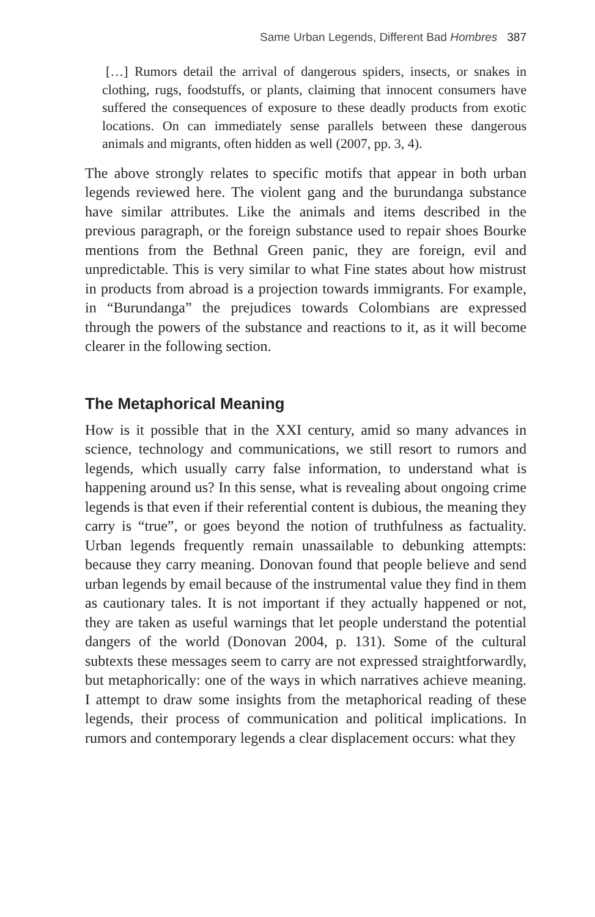Same Urban Legends, Different Bad Hombres 387
[…] Rumors detail the arrival of dangerous spiders, insects, or snakes in clothing, rugs, foodstuffs, or plants, claiming that innocent consumers have suffered the consequences of exposure to these deadly products from exotic locations. On can immediately sense parallels between these dangerous animals and migrants, often hidden as well (2007, pp. 3, 4).
The above strongly relates to specific motifs that appear in both urban legends reviewed here. The violent gang and the burundanga substance have similar attributes. Like the animals and items described in the previous paragraph, or the foreign substance used to repair shoes Bourke mentions from the Bethnal Green panic, they are foreign, evil and unpredictable. This is very similar to what Fine states about how mistrust in products from abroad is a projection towards immigrants. For example, in “Burundanga” the prejudices towards Colombians are expressed through the powers of the substance and reactions to it, as it will become clearer in the following section.
The Metaphorical Meaning
How is it possible that in the XXI century, amid so many advances in science, technology and communications, we still resort to rumors and legends, which usually carry false information, to understand what is happening around us? In this sense, what is revealing about ongoing crime legends is that even if their referential content is dubious, the meaning they carry is “true”, or goes beyond the notion of truthfulness as factuality. Urban legends frequently remain unassailable to debunking attempts: because they carry meaning. Donovan found that people believe and send urban legends by email because of the instrumental value they find in them as cautionary tales. It is not important if they actually happened or not, they are taken as useful warnings that let people understand the potential dangers of the world (Donovan 2004, p. 131). Some of the cultural subtexts these messages seem to carry are not expressed straightforwardly, but metaphorically: one of the ways in which narratives achieve meaning. I attempt to draw some insights from the metaphorical reading of these legends, their process of communication and political implications. In rumors and contemporary legends a clear displacement occurs: what they